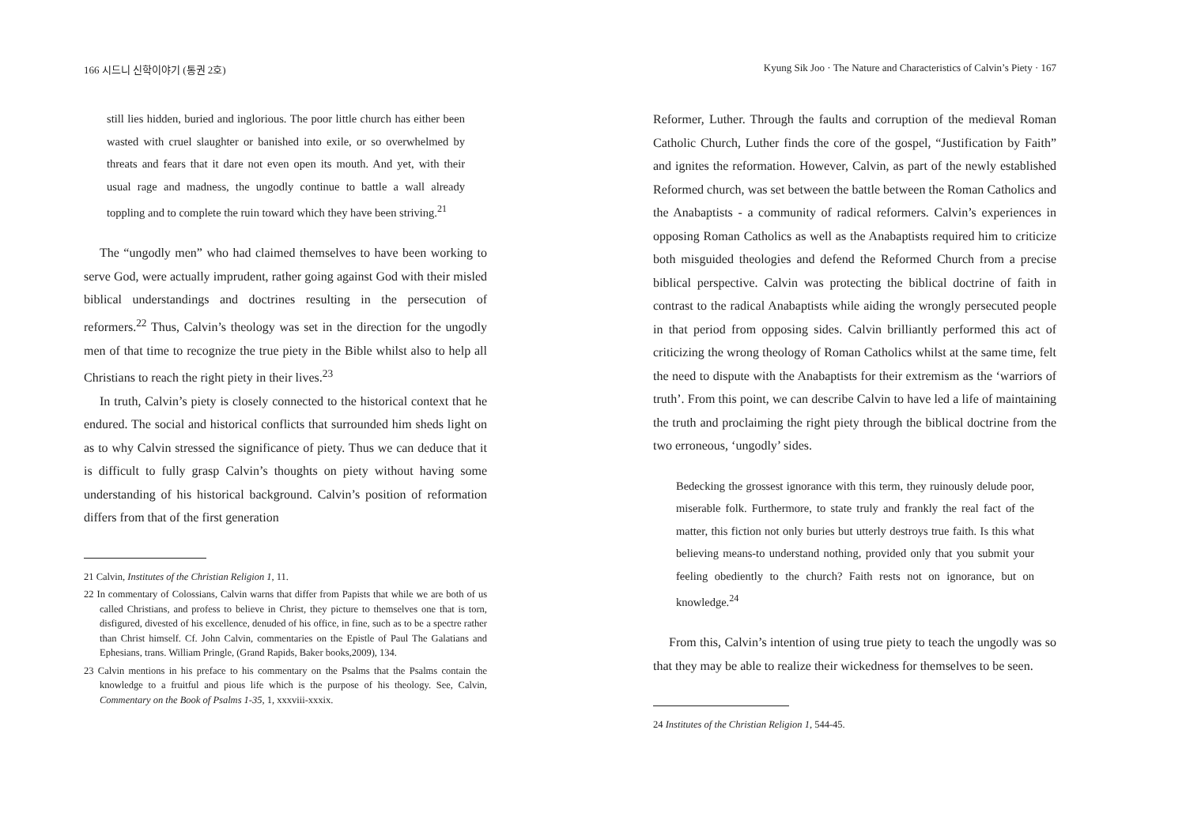166 시드니 신학이야기 (통권 2호)
still lies hidden, buried and inglorious. The poor little church has either been wasted with cruel slaughter or banished into exile, or so overwhelmed by threats and fears that it dare not even open its mouth. And yet, with their usual rage and madness, the ungodly continue to battle a wall already toppling and to complete the ruin toward which they have been striving.<sup>21</sup>
The “ungodly men” who had claimed themselves to have been working to serve God, were actually imprudent, rather going against God with their misled biblical understandings and doctrines resulting in the persecution of reformers.<sup>22</sup> Thus, Calvin’s theology was set in the direction for the ungodly men of that time to recognize the true piety in the Bible whilst also to help all Christians to reach the right piety in their lives.<sup>23</sup>
In truth, Calvin’s piety is closely connected to the historical context that he endured. The social and historical conflicts that surrounded him sheds light on as to why Calvin stressed the significance of piety. Thus we can deduce that it is difficult to fully grasp Calvin’s thoughts on piety without having some understanding of his historical background. Calvin’s position of reformation differs from that of the first generation
21 Calvin, Institutes of the Christian Religion 1, 11.
22 In commentary of Colossians, Calvin warns that differ from Papists that while we are both of us called Christians, and profess to believe in Christ, they picture to themselves one that is torn, disfigured, divested of his excellence, denuded of his office, in fine, such as to be a spectre rather than Christ himself. Cf. John Calvin, commentaries on the Epistle of Paul The Galatians and Ephesians, trans. William Pringle, (Grand Rapids, Baker books,2009), 134.
23 Calvin mentions in his preface to his commentary on the Psalms that the Psalms contain the knowledge to a fruitful and pious life which is the purpose of his theology. See, Calvin, Commentary on the Book of Psalms 1-35, 1, xxxviii-xxxix.
Kyung Sik Joo · The Nature and Characteristics of Calvin’s Piety · 167
Reformer, Luther. Through the faults and corruption of the medieval Roman Catholic Church, Luther finds the core of the gospel, “Justification by Faith” and ignites the reformation. However, Calvin, as part of the newly established Reformed church, was set between the battle between the Roman Catholics and the Anabaptists - a community of radical reformers. Calvin’s experiences in opposing Roman Catholics as well as the Anabaptists required him to criticize both misguided theologies and defend the Reformed Church from a precise biblical perspective. Calvin was protecting the biblical doctrine of faith in contrast to the radical Anabaptists while aiding the wrongly persecuted people in that period from opposing sides. Calvin brilliantly performed this act of criticizing the wrong theology of Roman Catholics whilst at the same time, felt the need to dispute with the Anabaptists for their extremism as the ‘warriors of truth’. From this point, we can describe Calvin to have led a life of maintaining the truth and proclaiming the right piety through the biblical doctrine from the two erroneous, ‘ungodly’ sides.
Bedecking the grossest ignorance with this term, they ruinously delude poor, miserable folk. Furthermore, to state truly and frankly the real fact of the matter, this fiction not only buries but utterly destroys true faith. Is this what believing means-to understand nothing, provided only that you submit your feeling obediently to the church? Faith rests not on ignorance, but on knowledge.<sup>24</sup>
From this, Calvin’s intention of using true piety to teach the ungodly was so that they may be able to realize their wickedness for themselves to be seen.
24 Institutes of the Christian Religion 1, 544-45.